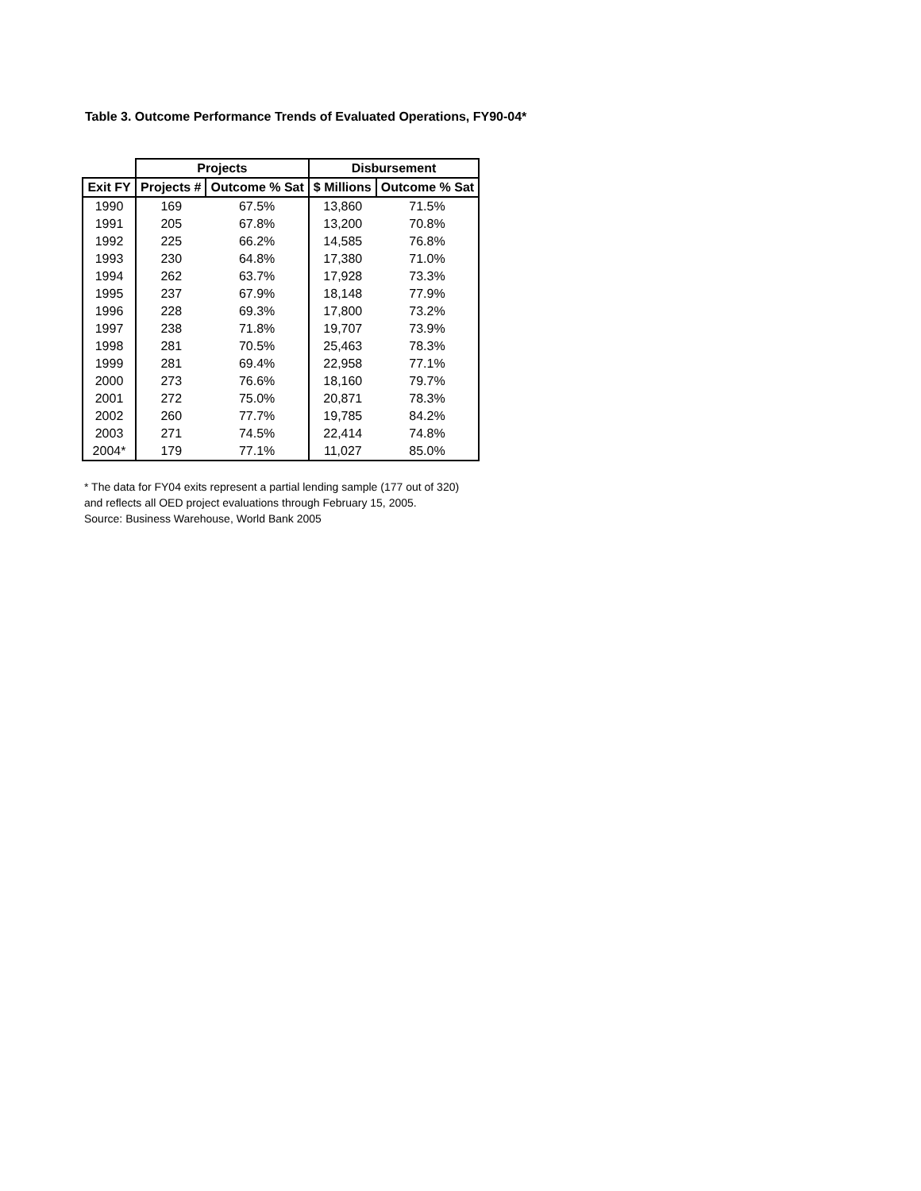Table 3. Outcome Performance Trends of Evaluated Operations, FY90-04*
| | Projects | | Disbursement | |
| --- | --- | --- | --- | --- |
| Exit FY | Projects # | Outcome % Sat | $ Millions | Outcome % Sat |
| 1990 | 169 | 67.5% | 13,860 | 71.5% |
| 1991 | 205 | 67.8% | 13,200 | 70.8% |
| 1992 | 225 | 66.2% | 14,585 | 76.8% |
| 1993 | 230 | 64.8% | 17,380 | 71.0% |
| 1994 | 262 | 63.7% | 17,928 | 73.3% |
| 1995 | 237 | 67.9% | 18,148 | 77.9% |
| 1996 | 228 | 69.3% | 17,800 | 73.2% |
| 1997 | 238 | 71.8% | 19,707 | 73.9% |
| 1998 | 281 | 70.5% | 25,463 | 78.3% |
| 1999 | 281 | 69.4% | 22,958 | 77.1% |
| 2000 | 273 | 76.6% | 18,160 | 79.7% |
| 2001 | 272 | 75.0% | 20,871 | 78.3% |
| 2002 | 260 | 77.7% | 19,785 | 84.2% |
| 2003 | 271 | 74.5% | 22,414 | 74.8% |
| 2004* | 179 | 77.1% | 11,027 | 85.0% |
* The data for FY04 exits represent a partial lending sample (177 out of 320)
and reflects all OED project evaluations through February 15, 2005.
Source: Business Warehouse, World Bank 2005